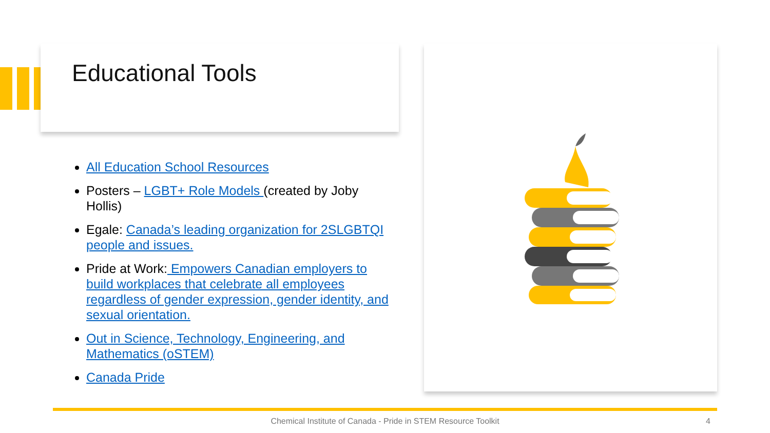Educational Tools
All Education School Resources
Posters – LGBT+ Role Models (created by Joby Hollis)
Egale: Canada’s leading organization for 2SLGBTQI people and issues.
Pride at Work: Empowers Canadian employers to build workplaces that celebrate all employees regardless of gender expression, gender identity, and sexual orientation.
Out in Science, Technology, Engineering, and Mathematics (oSTEM)
Canada Pride
Chemical Institute of Canada - Pride in STEM Resource Toolkit 4